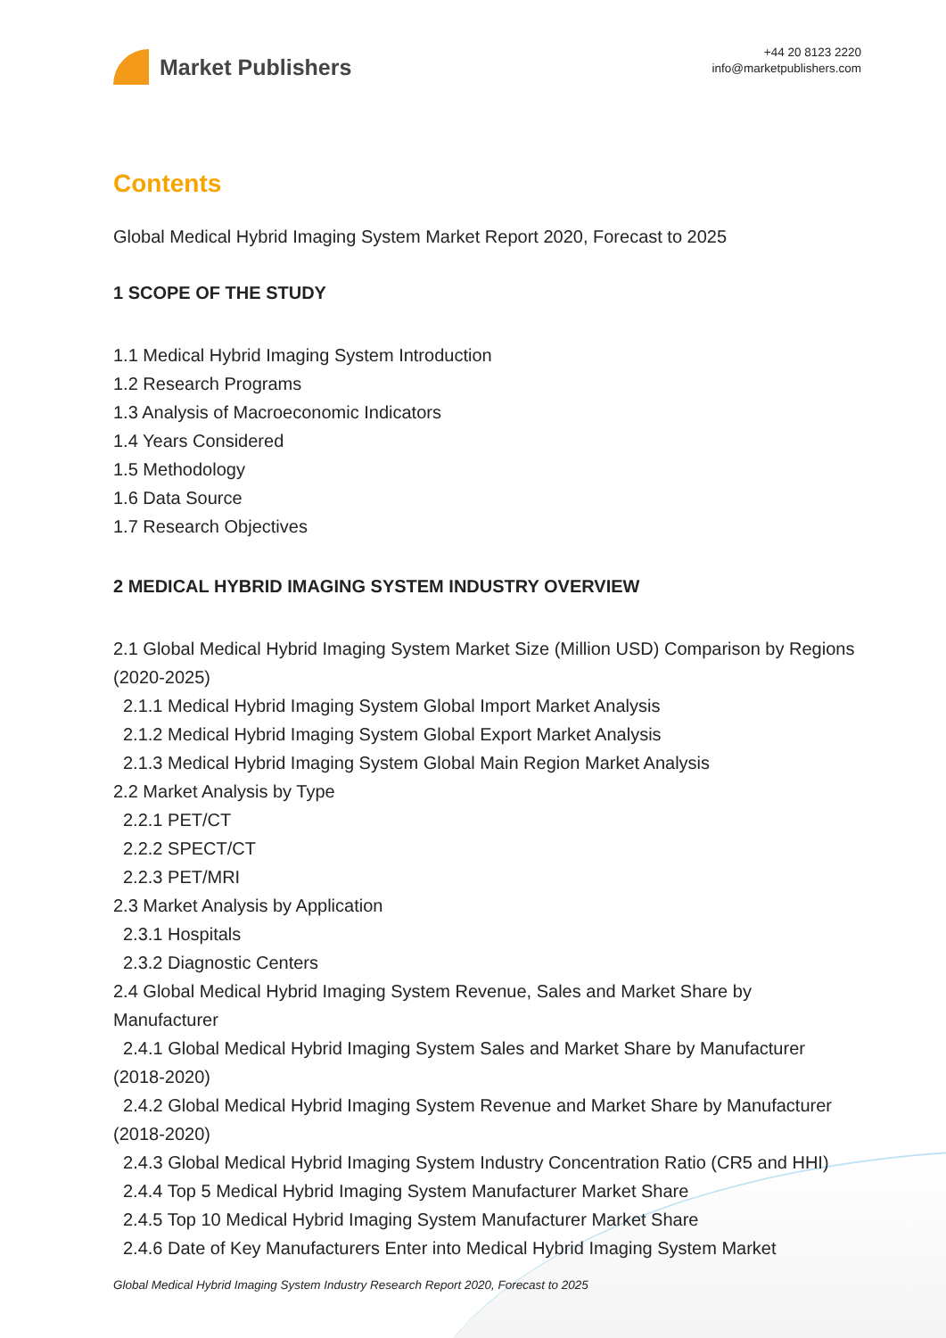Market Publishers
+44 20 8123 2220
info@marketpublishers.com
Contents
Global Medical Hybrid Imaging System Market Report 2020, Forecast to 2025
1 SCOPE OF THE STUDY
1.1 Medical Hybrid Imaging System Introduction
1.2 Research Programs
1.3 Analysis of Macroeconomic Indicators
1.4 Years Considered
1.5 Methodology
1.6 Data Source
1.7 Research Objectives
2 MEDICAL HYBRID IMAGING SYSTEM INDUSTRY OVERVIEW
2.1 Global Medical Hybrid Imaging System Market Size (Million USD) Comparison by Regions (2020-2025)
2.1.1 Medical Hybrid Imaging System Global Import Market Analysis
2.1.2 Medical Hybrid Imaging System Global Export Market Analysis
2.1.3 Medical Hybrid Imaging System Global Main Region Market Analysis
2.2 Market Analysis by Type
2.2.1 PET/CT
2.2.2 SPECT/CT
2.2.3 PET/MRI
2.3 Market Analysis by Application
2.3.1 Hospitals
2.3.2 Diagnostic Centers
2.4 Global Medical Hybrid Imaging System Revenue, Sales and Market Share by Manufacturer
2.4.1 Global Medical Hybrid Imaging System Sales and Market Share by Manufacturer (2018-2020)
2.4.2 Global Medical Hybrid Imaging System Revenue and Market Share by Manufacturer (2018-2020)
2.4.3 Global Medical Hybrid Imaging System Industry Concentration Ratio (CR5 and HHI)
2.4.4 Top 5 Medical Hybrid Imaging System Manufacturer Market Share
2.4.5 Top 10 Medical Hybrid Imaging System Manufacturer Market Share
2.4.6 Date of Key Manufacturers Enter into Medical Hybrid Imaging System Market
Global Medical Hybrid Imaging System Industry Research Report 2020, Forecast to 2025